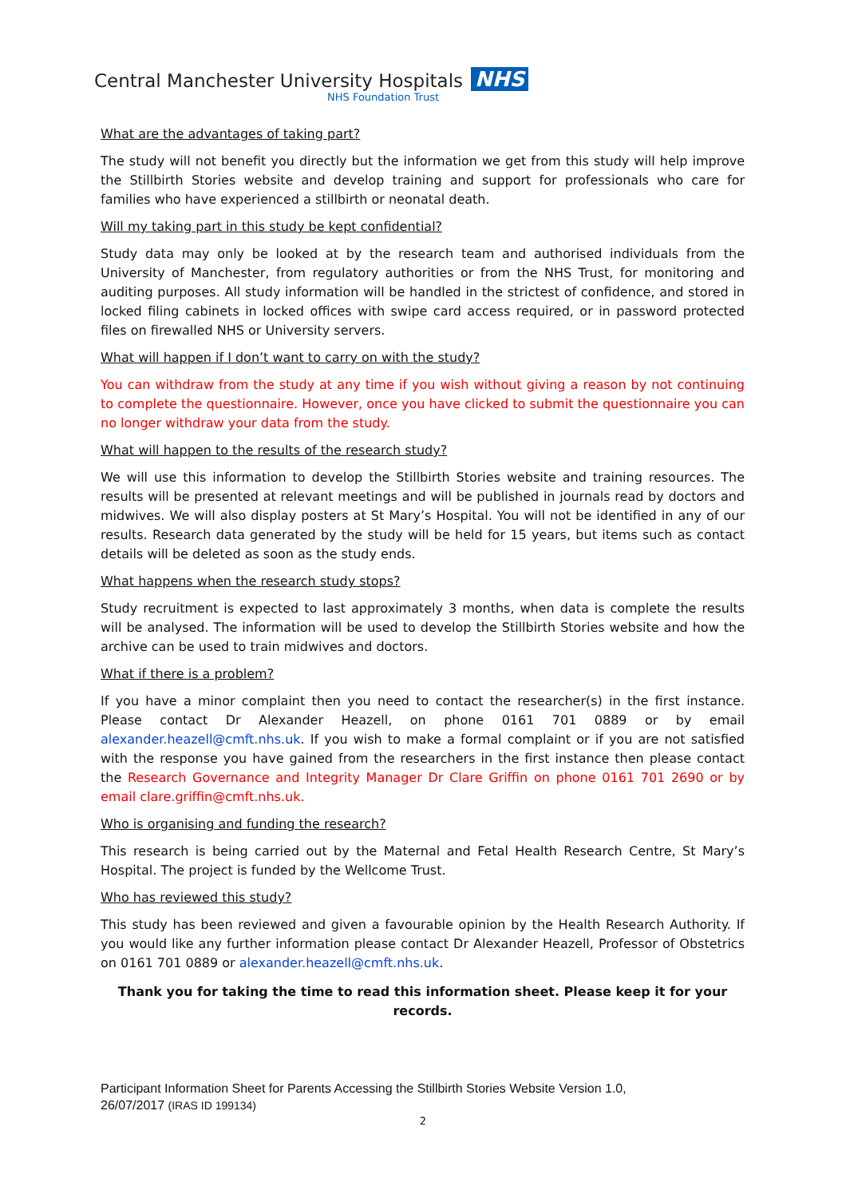Central Manchester University Hospitals NHS
NHS Foundation Trust
What are the advantages of taking part?
The study will not benefit you directly but the information we get from this study will help improve the Stillbirth Stories website and develop training and support for professionals who care for families who have experienced a stillbirth or neonatal death.
Will my taking part in this study be kept confidential?
Study data may only be looked at by the research team and authorised individuals from the University of Manchester, from regulatory authorities or from the NHS Trust, for monitoring and auditing purposes. All study information will be handled in the strictest of confidence, and stored in locked filing cabinets in locked offices with swipe card access required, or in password protected files on firewalled NHS or University servers.
What will happen if I don’t want to carry on with the study?
You can withdraw from the study at any time if you wish without giving a reason by not continuing to complete the questionnaire. However, once you have clicked to submit the questionnaire you can no longer withdraw your data from the study.
What will happen to the results of the research study?
We will use this information to develop the Stillbirth Stories website and training resources. The results will be presented at relevant meetings and will be published in journals read by doctors and midwives. We will also display posters at St Mary’s Hospital. You will not be identified in any of our results. Research data generated by the study will be held for 15 years, but items such as contact details will be deleted as soon as the study ends.
What happens when the research study stops?
Study recruitment is expected to last approximately 3 months, when data is complete the results will be analysed. The information will be used to develop the Stillbirth Stories website and how the archive can be used to train midwives and doctors.
What if there is a problem?
If you have a minor complaint then you need to contact the researcher(s) in the first instance. Please contact Dr Alexander Heazell, on phone 0161 701 0889 or by email alexander.heazell@cmft.nhs.uk. If you wish to make a formal complaint or if you are not satisfied with the response you have gained from the researchers in the first instance then please contact the Research Governance and Integrity Manager Dr Clare Griffin on phone 0161 701 2690 or by email clare.griffin@cmft.nhs.uk.
Who is organising and funding the research?
This research is being carried out by the Maternal and Fetal Health Research Centre, St Mary’s Hospital. The project is funded by the Wellcome Trust.
Who has reviewed this study?
This study has been reviewed and given a favourable opinion by the Health Research Authority. If you would like any further information please contact Dr Alexander Heazell, Professor of Obstetrics on 0161 701 0889 or alexander.heazell@cmft.nhs.uk.
Thank you for taking the time to read this information sheet. Please keep it for your records.
Participant Information Sheet for Parents Accessing the Stillbirth Stories Website Version 1.0,
26/07/2017 (IRAS ID 199134)
2